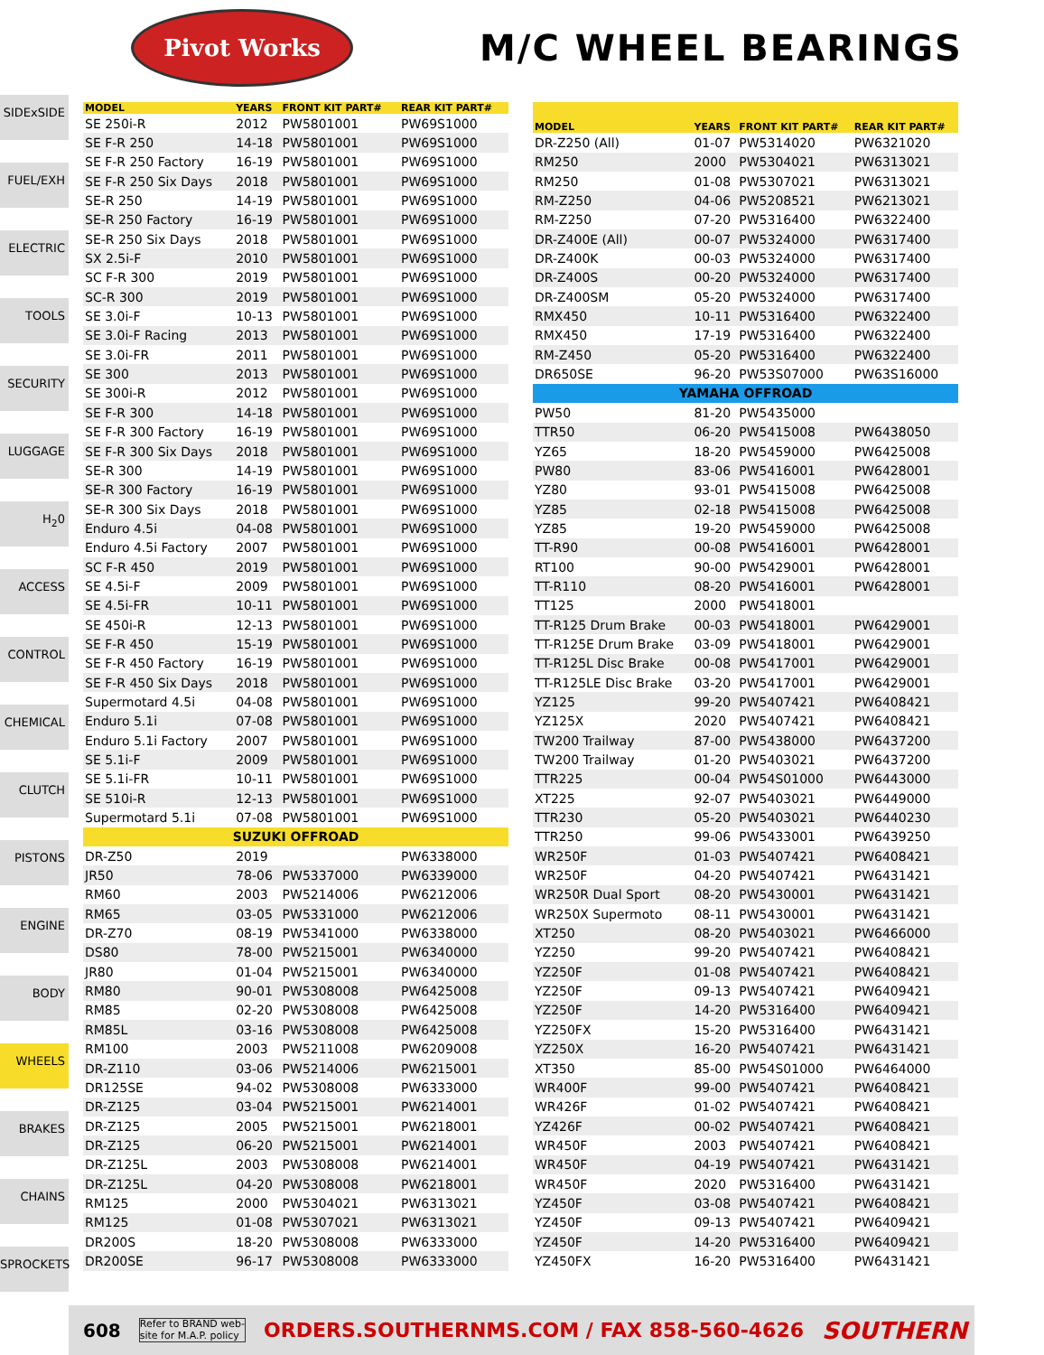Pivot Works
M/C WHEEL BEARINGS
SIDExSIDE
FUEL/EXH
ELECTRIC
TOOLS
SECURITY
LUGGAGE
H<sub>2</sub>0
ACCESS
CONTROL
CHEMICAL
CLUTCH
PISTONS
ENGINE
BODY
WHEELS
BRAKES
CHAINS
SPROCKETS
| MODEL | YEARS | FRONT KIT PART# | REAR KIT PART# |
| --- | --- | --- | --- |
| SE 250i-R | 2012 | PW5801001 | PW69S1000 |
| SE F-R 250 | 14-18 | PW5801001 | PW69S1000 |
| SE F-R 250 Factory | 16-19 | PW5801001 | PW69S1000 |
| SE F-R 250 Six Days | 2018 | PW5801001 | PW69S1000 |
| SE-R 250 | 14-19 | PW5801001 | PW69S1000 |
| SE-R 250 Factory | 16-19 | PW5801001 | PW69S1000 |
| SE-R 250 Six Days | 2018 | PW5801001 | PW69S1000 |
| SX 2.5i-F | 2010 | PW5801001 | PW69S1000 |
| SC F-R 300 | 2019 | PW5801001 | PW69S1000 |
| SC-R 300 | 2019 | PW5801001 | PW69S1000 |
| SE 3.0i-F | 10-13 | PW5801001 | PW69S1000 |
| SE 3.0i-F Racing | 2013 | PW5801001 | PW69S1000 |
| SE 3.0i-FR | 2011 | PW5801001 | PW69S1000 |
| SE 300 | 2013 | PW5801001 | PW69S1000 |
| SE 300i-R | 2012 | PW5801001 | PW69S1000 |
| SE F-R 300 | 14-18 | PW5801001 | PW69S1000 |
| SE F-R 300 Factory | 16-19 | PW5801001 | PW69S1000 |
| SE F-R 300 Six Days | 2018 | PW5801001 | PW69S1000 |
| SE-R 300 | 14-19 | PW5801001 | PW69S1000 |
| SE-R 300 Factory | 16-19 | PW5801001 | PW69S1000 |
| SE-R 300 Six Days | 2018 | PW5801001 | PW69S1000 |
| Enduro 4.5i | 04-08 | PW5801001 | PW69S1000 |
| Enduro 4.5i Factory | 2007 | PW5801001 | PW69S1000 |
| SC F-R 450 | 2019 | PW5801001 | PW69S1000 |
| SE 4.5i-F | 2009 | PW5801001 | PW69S1000 |
| SE 4.5i-FR | 10-11 | PW5801001 | PW69S1000 |
| SE 450i-R | 12-13 | PW5801001 | PW69S1000 |
| SE F-R 450 | 15-19 | PW5801001 | PW69S1000 |
| SE F-R 450 Factory | 16-19 | PW5801001 | PW69S1000 |
| SE F-R 450 Six Days | 2018 | PW5801001 | PW69S1000 |
| Supermotard 4.5i | 04-08 | PW5801001 | PW69S1000 |
| Enduro 5.1i | 07-08 | PW5801001 | PW69S1000 |
| Enduro 5.1i Factory | 2007 | PW5801001 | PW69S1000 |
| SE 5.1i-F | 2009 | PW5801001 | PW69S1000 |
| SE 5.1i-FR | 10-11 | PW5801001 | PW69S1000 |
| SE 510i-R | 12-13 | PW5801001 | PW69S1000 |
| Supermotard 5.1i | 07-08 | PW5801001 | PW69S1000 |
| SUZUKI OFFROAD | | | |
| DR-Z50 | 2019 | | PW6338000 |
| JR50 | 78-06 | PW5337000 | PW6339000 |
| RM60 | 2003 | PW5214006 | PW6212006 |
| RM65 | 03-05 | PW5331000 | PW6212006 |
| DR-Z70 | 08-19 | PW5341000 | PW6338000 |
| DS80 | 78-00 | PW5215001 | PW6340000 |
| JR80 | 01-04 | PW5215001 | PW6340000 |
| RM80 | 90-01 | PW5308008 | PW6425008 |
| RM85 | 02-20 | PW5308008 | PW6425008 |
| RM85L | 03-16 | PW5308008 | PW6425008 |
| RM100 | 2003 | PW5211008 | PW6209008 |
| DR-Z110 | 03-06 | PW5214006 | PW6215001 |
| DR125SE | 94-02 | PW5308008 | PW6333000 |
| DR-Z125 | 03-04 | PW5215001 | PW6214001 |
| DR-Z125 | 2005 | PW5215001 | PW6218001 |
| DR-Z125 | 06-20 | PW5215001 | PW6214001 |
| DR-Z125L | 2003 | PW5308008 | PW6214001 |
| DR-Z125L | 04-20 | PW5308008 | PW6218001 |
| RM125 | 2000 | PW5304021 | PW6313021 |
| RM125 | 01-08 | PW5307021 | PW6313021 |
| DR200S | 18-20 | PW5308008 | PW6333000 |
| DR200SE | 96-17 | PW5308008 | PW6333000 |
| MODEL | YEARS | FRONT KIT PART# | REAR KIT PART# |
| --- | --- | --- | --- |
| DR-Z250 (All) | 01-07 | PW5314020 | PW6321020 |
| RM250 | 2000 | PW5304021 | PW6313021 |
| RM250 | 01-08 | PW5307021 | PW6313021 |
| RM-Z250 | 04-06 | PW5208521 | PW6213021 |
| RM-Z250 | 07-20 | PW5316400 | PW6322400 |
| DR-Z400E (All) | 00-07 | PW5324000 | PW6317400 |
| DR-Z400K | 00-03 | PW5324000 | PW6317400 |
| DR-Z400S | 00-20 | PW5324000 | PW6317400 |
| DR-Z400SM | 05-20 | PW5324000 | PW6317400 |
| RMX450 | 10-11 | PW5316400 | PW6322400 |
| RMX450 | 17-19 | PW5316400 | PW6322400 |
| RM-Z450 | 05-20 | PW5316400 | PW6322400 |
| DR650SE | 96-20 | PW53S07000 | PW63S16000 |
| YAMAHA OFFROAD | | | |
| PW50 | 81-20 | PW5435000 | |
| TTR50 | 06-20 | PW5415008 | PW6438050 |
| YZ65 | 18-20 | PW5459000 | PW6425008 |
| PW80 | 83-06 | PW5416001 | PW6428001 |
| YZ80 | 93-01 | PW5415008 | PW6425008 |
| YZ85 | 02-18 | PW5415008 | PW6425008 |
| YZ85 | 19-20 | PW5459000 | PW6425008 |
| TT-R90 | 00-08 | PW5416001 | PW6428001 |
| RT100 | 90-00 | PW5429001 | PW6428001 |
| TT-R110 | 08-20 | PW5416001 | PW6428001 |
| TT125 | 2000 | PW5418001 | |
| TT-R125 Drum Brake | 00-03 | PW5418001 | PW6429001 |
| TT-R125E Drum Brake | 03-09 | PW5418001 | PW6429001 |
| TT-R125L Disc Brake | 00-08 | PW5417001 | PW6429001 |
| TT-R125LE Disc Brake | 03-20 | PW5417001 | PW6429001 |
| YZ125 | 99-20 | PW5407421 | PW6408421 |
| YZ125X | 2020 | PW5407421 | PW6408421 |
| TW200 Trailway | 87-00 | PW5438000 | PW6437200 |
| TW200 Trailway | 01-20 | PW5403021 | PW6437200 |
| TTR225 | 00-04 | PW54S01000 | PW6443000 |
| XT225 | 92-07 | PW5403021 | PW6449000 |
| TTR230 | 05-20 | PW5403021 | PW6440230 |
| TTR250 | 99-06 | PW5433001 | PW6439250 |
| WR250F | 01-03 | PW5407421 | PW6408421 |
| WR250F | 04-20 | PW5407421 | PW6431421 |
| WR250R Dual Sport | 08-20 | PW5430001 | PW6431421 |
| WR250X Supermoto | 08-11 | PW5430001 | PW6431421 |
| XT250 | 08-20 | PW5403021 | PW6466000 |
| YZ250 | 99-20 | PW5407421 | PW6408421 |
| YZ250F | 01-08 | PW5407421 | PW6408421 |
| YZ250F | 09-13 | PW5407421 | PW6409421 |
| YZ250F | 14-20 | PW5316400 | PW6409421 |
| YZ250FX | 15-20 | PW5316400 | PW6431421 |
| YZ250X | 16-20 | PW5407421 | PW6431421 |
| XT350 | 85-00 | PW54S01000 | PW6464000 |
| WR400F | 99-00 | PW5407421 | PW6408421 |
| WR426F | 01-02 | PW5407421 | PW6408421 |
| YZ426F | 00-02 | PW5407421 | PW6408421 |
| WR450F | 2003 | PW5407421 | PW6408421 |
| WR450F | 04-19 | PW5407421 | PW6431421 |
| WR450F | 2020 | PW5316400 | PW6431421 |
| YZ450F | 03-08 | PW5407421 | PW6408421 |
| YZ450F | 09-13 | PW5407421 | PW6409421 |
| YZ450F | 14-20 | PW5316400 | PW6409421 |
| YZ450FX | 16-20 | PW5316400 | PW6431421 |
608 Refer to BRAND web-
site for M.A.P. policy ORDERS.SOUTHERNMS.COM / FAX 858-560-4626 SOUTHERN